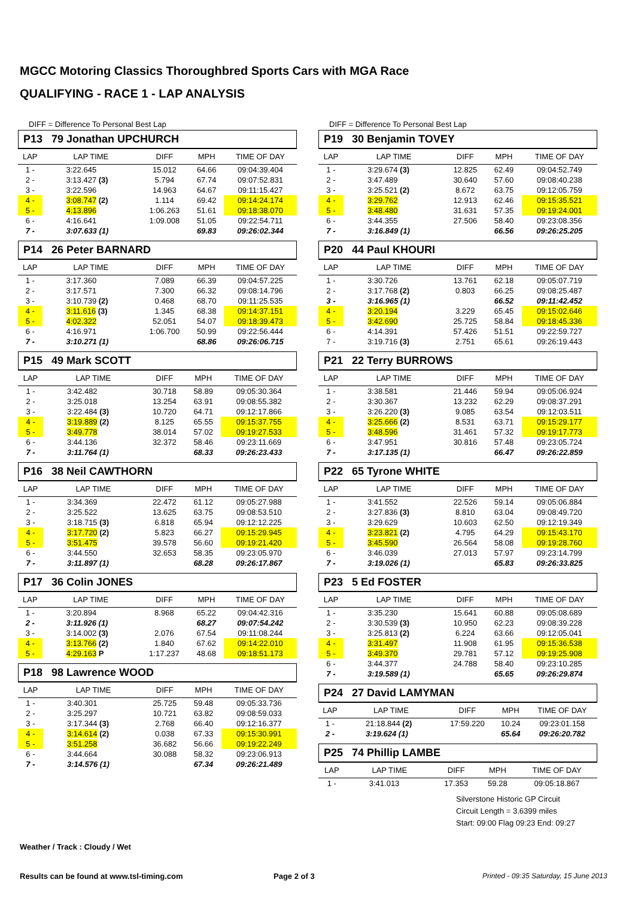MGCC Motoring Classics Thoroughbred Sports Cars with MGA Race
QUALIFYING - RACE 1 - LAP ANALYSIS
DIFF = Difference To Personal Best Lap
P13 79 Jonathan UPCHURCH
| LAP | LAP TIME | DIFF | MPH | TIME OF DAY |
| --- | --- | --- | --- | --- |
| 1 - | 3:22.645 | 15.012 | 64.66 | 09:04:39.404 |
| 2 - | 3:13.427 (3) | 5.794 | 67.74 | 09:07:52.831 |
| 3 - | 3:22.596 | 14.963 | 64.67 | 09:11:15.427 |
| 4 - | 3:08.747 (2) | 1.114 | 69.42 | 09:14:24.174 |
| 5 - | 4:13.896 | 1:06.263 | 51.61 | 09:18:38.070 |
| 6 - | 4:16.641 | 1:09.008 | 51.05 | 09:22:54.711 |
| 7 - | 3:07.633 (1) | | 69.83 | 09:26:02.344 |
P14 26 Peter BARNARD
| LAP | LAP TIME | DIFF | MPH | TIME OF DAY |
| --- | --- | --- | --- | --- |
| 1 - | 3:17.360 | 7.089 | 66.39 | 09:04:57.225 |
| 2 - | 3:17.571 | 7.300 | 66.32 | 09:08:14.796 |
| 3 - | 3:10.739 (2) | 0.468 | 68.70 | 09:11:25.535 |
| 4 - | 3:11.616 (3) | 1.345 | 68.38 | 09:14:37.151 |
| 5 - | 4:02.322 | 52.051 | 54.07 | 09:18:39.473 |
| 6 - | 4:16.971 | 1:06.700 | 50.99 | 09:22:56.444 |
| 7 - | 3:10.271 (1) | | 68.86 | 09:26:06.715 |
P15 49 Mark SCOTT
| LAP | LAP TIME | DIFF | MPH | TIME OF DAY |
| --- | --- | --- | --- | --- |
| 1 - | 3:42.482 | 30.718 | 58.89 | 09:05:30.364 |
| 2 - | 3:25.018 | 13.254 | 63.91 | 09:08:55.382 |
| 3 - | 3:22.484 (3) | 10.720 | 64.71 | 09:12:17.866 |
| 4 - | 3:19.889 (2) | 8.125 | 65.55 | 09:15:37.755 |
| 5 - | 3:49.778 | 38.014 | 57.02 | 09:19:27.533 |
| 6 - | 3:44.136 | 32.372 | 58.46 | 09:23:11.669 |
| 7 - | 3:11.764 (1) | | 68.33 | 09:26:23.433 |
P16 38 Neil CAWTHORN
| LAP | LAP TIME | DIFF | MPH | TIME OF DAY |
| --- | --- | --- | --- | --- |
| 1 - | 3:34.369 | 22.472 | 61.12 | 09:05:27.988 |
| 2 - | 3:25.522 | 13.625 | 63.75 | 09:08:53.510 |
| 3 - | 3:18.715 (3) | 6.818 | 65.94 | 09:12:12.225 |
| 4 - | 3:17.720 (2) | 5.823 | 66.27 | 09:15:29.945 |
| 5 - | 3:51.475 | 39.578 | 56.60 | 09:19:21.420 |
| 6 - | 3:44.550 | 32.653 | 58.35 | 09:23:05.970 |
| 7 - | 3:11.897 (1) | | 68.28 | 09:26:17.867 |
P17 36 Colin JONES
| LAP | LAP TIME | DIFF | MPH | TIME OF DAY |
| --- | --- | --- | --- | --- |
| 1 - | 3:20.894 | 8.968 | 65.22 | 09:04:42.316 |
| 2 - | 3:11.926 (1) | | 68.27 | 09:07:54.242 |
| 3 - | 3:14.002 (3) | 2.076 | 67.54 | 09:11:08.244 |
| 4 - | 3:13.766 (2) | 1.840 | 67.62 | 09:14:22.010 |
| 5 - | 4:29.163 P | 1:17.237 | 48.68 | 09:18:51.173 |
P18 98 Lawrence WOOD
| LAP | LAP TIME | DIFF | MPH | TIME OF DAY |
| --- | --- | --- | --- | --- |
| 1 - | 3:40.301 | 25.725 | 59.48 | 09:05:33.736 |
| 2 - | 3:25.297 | 10.721 | 63.82 | 09:08:59.033 |
| 3 - | 3:17.344 (3) | 2.768 | 66.40 | 09:12:16.377 |
| 4 - | 3:14.614 (2) | 0.038 | 67.33 | 09:15:30.991 |
| 5 - | 3:51.258 | 36.682 | 56.66 | 09:19:22.249 |
| 6 - | 3:44.664 | 30.088 | 58.32 | 09:23:06.913 |
| 7 - | 3:14.576 (1) | | 67.34 | 09:26:21.489 |
DIFF = Difference To Personal Best Lap
P19 30 Benjamin TOVEY
| LAP | LAP TIME | DIFF | MPH | TIME OF DAY |
| --- | --- | --- | --- | --- |
| 1 - | 3:29.674 (3) | 12.825 | 62.49 | 09:04:52.749 |
| 2 - | 3:47.489 | 30.640 | 57.60 | 09:08:40.238 |
| 3 - | 3:25.521 (2) | 8.672 | 63.75 | 09:12:05.759 |
| 4 - | 3:29.762 | 12.913 | 62.46 | 09:15:35.521 |
| 5 - | 3:48.480 | 31.631 | 57.35 | 09:19:24.001 |
| 6 - | 3:44.355 | 27.506 | 58.40 | 09:23:08.356 |
| 7 - | 3:16.849 (1) | | 66.56 | 09:26:25.205 |
P20 44 Paul KHOURI
| LAP | LAP TIME | DIFF | MPH | TIME OF DAY |
| --- | --- | --- | --- | --- |
| 1 - | 3:30.726 | 13.761 | 62.18 | 09:05:07.719 |
| 2 - | 3:17.768 (2) | 0.803 | 66.25 | 09:08:25.487 |
| 3 - | 3:16.965 (1) | | 66.52 | 09:11:42.452 |
| 4 - | 3:20.194 | 3.229 | 65.45 | 09:15:02.646 |
| 5 - | 3:42.690 | 25.725 | 58.84 | 09:18:45.336 |
| 6 - | 4:14.391 | 57.426 | 51.51 | 09:22:59.727 |
| 7 - | 3:19.716 (3) | 2.751 | 65.61 | 09:26:19.443 |
P21 22 Terry BURROWS
| LAP | LAP TIME | DIFF | MPH | TIME OF DAY |
| --- | --- | --- | --- | --- |
| 1 - | 3:38.581 | 21.446 | 59.94 | 09:05:06.924 |
| 2 - | 3:30.367 | 13.232 | 62.29 | 09:08:37.291 |
| 3 - | 3:26.220 (3) | 9.085 | 63.54 | 09:12:03.511 |
| 4 - | 3:25.666 (2) | 8.531 | 63.71 | 09:15:29.177 |
| 5 - | 3:48.596 | 31.461 | 57.32 | 09:19:17.773 |
| 6 - | 3:47.951 | 30.816 | 57.48 | 09:23:05.724 |
| 7 - | 3:17.135 (1) | | 66.47 | 09:26:22.859 |
P22 65 Tyrone WHITE
| LAP | LAP TIME | DIFF | MPH | TIME OF DAY |
| --- | --- | --- | --- | --- |
| 1 - | 3:41.552 | 22.526 | 59.14 | 09:05:06.884 |
| 2 - | 3:27.836 (3) | 8.810 | 63.04 | 09:08:49.720 |
| 3 - | 3:29.629 | 10.603 | 62.50 | 09:12:19.349 |
| 4 - | 3:23.821 (2) | 4.795 | 64.29 | 09:15:43.170 |
| 5 - | 3:45.590 | 26.564 | 58.08 | 09:19:28.760 |
| 6 - | 3:46.039 | 27.013 | 57.97 | 09:23:14.799 |
| 7 - | 3:19.026 (1) | | 65.83 | 09:26:33.825 |
P23 5 Ed FOSTER
| LAP | LAP TIME | DIFF | MPH | TIME OF DAY |
| --- | --- | --- | --- | --- |
| 1 - | 3:35.230 | 15.641 | 60.88 | 09:05:08.689 |
| 2 - | 3:30.539 (3) | 10.950 | 62.23 | 09:08:39.228 |
| 3 - | 3:25.813 (2) | 6.224 | 63.66 | 09:12:05.041 |
| 4 - | 3:31.497 | 11.908 | 61.95 | 09:15:36.538 |
| 5 - | 3:49.370 | 29.781 | 57.12 | 09:19:25.908 |
| 6 - | 3:44.377 | 24.788 | 58.40 | 09:23:10.285 |
| 7 - | 3:19.589 (1) | | 65.65 | 09:26:29.874 |
P24 27 David LAMYMAN
| LAP | LAP TIME | DIFF | MPH | TIME OF DAY |
| --- | --- | --- | --- | --- |
| 1 - | 21:18.844 (2) | 17:59.220 | 10.24 | 09:23:01.158 |
| 2 - | 3:19.624 (1) | | 65.64 | 09:26:20.782 |
P25 74 Phillip LAMBE
| LAP | LAP TIME | DIFF | MPH | TIME OF DAY |
| --- | --- | --- | --- | --- |
| 1 - | 3:41.013 | 17.353 | 59.28 | 09:05:18.867 |
Silverstone Historic GP Circuit
Circuit Length = 3.6399 miles
Start: 09:00 Flag 09:23 End: 09:27
Weather / Track : Cloudy / Wet
Results can be found at www.tsl-timing.com
Page 2 of 3
Printed - 09:35 Saturday, 15 June 2013